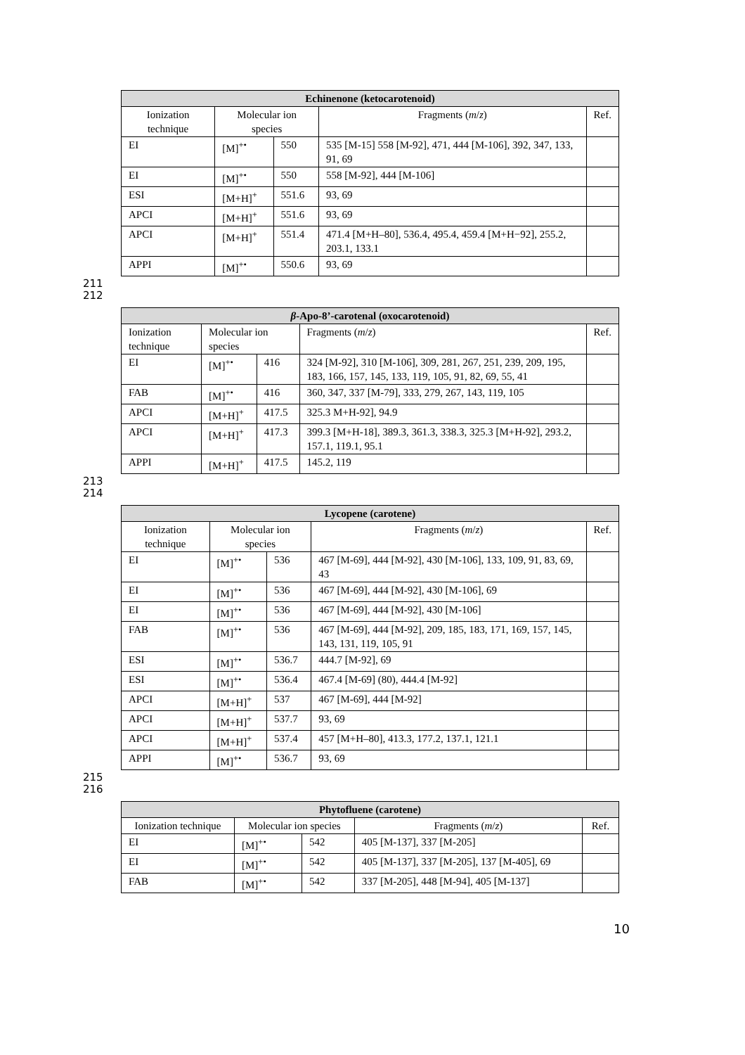| Echinenone (ketocarotenoid) | | | | |
| --- | --- | --- | --- | --- |
| Ionization technique | Molecular ion species | | Fragments ( m / z ) | Ref. |
| EI | [M]<sup>+•</sup> | 550 | 535 [M-15] 558 [M-92], 471, 444 [M-106], 392, 347, 133, 91, 69 | |
| EI | [M]<sup>+•</sup> | 550 | 558 [M-92], 444 [M-106] | |
| ESI | [M+H]<sup>+</sup> | 551.6 | 93, 69 | |
| APCI | [M+H]<sup>+</sup> | 551.6 | 93, 69 | |
| APCI | [M+H]<sup>+</sup> | 551.4 | 471.4 [M+H–80], 536.4, 495.4, 459.4 [M+H−92], 255.2, 203.1, 133.1 | |
| APPI | [M]<sup>+•</sup> | 550.6 | 93, 69 | |
211
212
| β -Apo-8’-carotenal (oxocarotenoid) | | | | |
| --- | --- | --- | --- | --- |
| Ionization technique | Molecular ion species | | Fragments ( m / z ) | Ref. |
| EI | [M]<sup>+•</sup> | 416 | 324 [M-92], 310 [M-106], 309, 281, 267, 251, 239, 209, 195, 183, 166, 157, 145, 133, 119, 105, 91, 82, 69, 55, 41 | |
| FAB | [M]<sup>+•</sup> | 416 | 360, 347, 337 [M-79], 333, 279, 267, 143, 119, 105 | |
| APCI | [M+H]<sup>+</sup> | 417.5 | 325.3 M+H-92], 94.9 | |
| APCI | [M+H]<sup>+</sup> | 417.3 | 399.3 [M+H-18], 389.3, 361.3, 338.3, 325.3 [M+H-92], 293.2, 157.1, 119.1, 95.1 | |
| APPI | [M+H]<sup>+</sup> | 417.5 | 145.2, 119 | |
213
214
| Lycopene (carotene) | | | | |
| --- | --- | --- | --- | --- |
| Ionization technique | Molecular ion species | | Fragments ( m / z ) | Ref. |
| EI | [M]<sup>+•</sup> | 536 | 467 [M-69], 444 [M-92], 430 [M-106], 133, 109, 91, 83, 69, 43 | |
| EI | [M]<sup>+•</sup> | 536 | 467 [M-69], 444 [M-92], 430 [M-106], 69 | |
| EI | [M]<sup>+•</sup> | 536 | 467 [M-69], 444 [M-92], 430 [M-106] | |
| FAB | [M]<sup>+•</sup> | 536 | 467 [M-69], 444 [M-92], 209, 185, 183, 171, 169, 157, 145, 143, 131, 119, 105, 91 | |
| ESI | [M]<sup>+•</sup> | 536.7 | 444.7 [M-92], 69 | |
| ESI | [M]<sup>+•</sup> | 536.4 | 467.4 [M-69] (80), 444.4 [M-92] | |
| APCI | [M+H]<sup>+</sup> | 537 | 467 [M-69], 444 [M-92] | |
| APCI | [M+H]<sup>+</sup> | 537.7 | 93, 69 | |
| APCI | [M+H]<sup>+</sup> | 537.4 | 457 [M+H–80], 413.3, 177.2, 137.1, 121.1 | |
| APPI | [M]<sup>+•</sup> | 536.7 | 93, 69 | |
215
216
| Phytofluene (carotene) | | | | |
| --- | --- | --- | --- | --- |
| Ionization technique | Molecular ion species | | Fragments ( m / z ) | Ref. |
| EI | [M]<sup>+•</sup> | 542 | 405 [M-137], 337 [M-205] | |
| EI | [M]<sup>+•</sup> | 542 | 405 [M-137], 337 [M-205], 137 [M-405], 69 | |
| FAB | [M]<sup>+•</sup> | 542 | 337 [M-205], 448 [M-94], 405 [M-137] | |
10